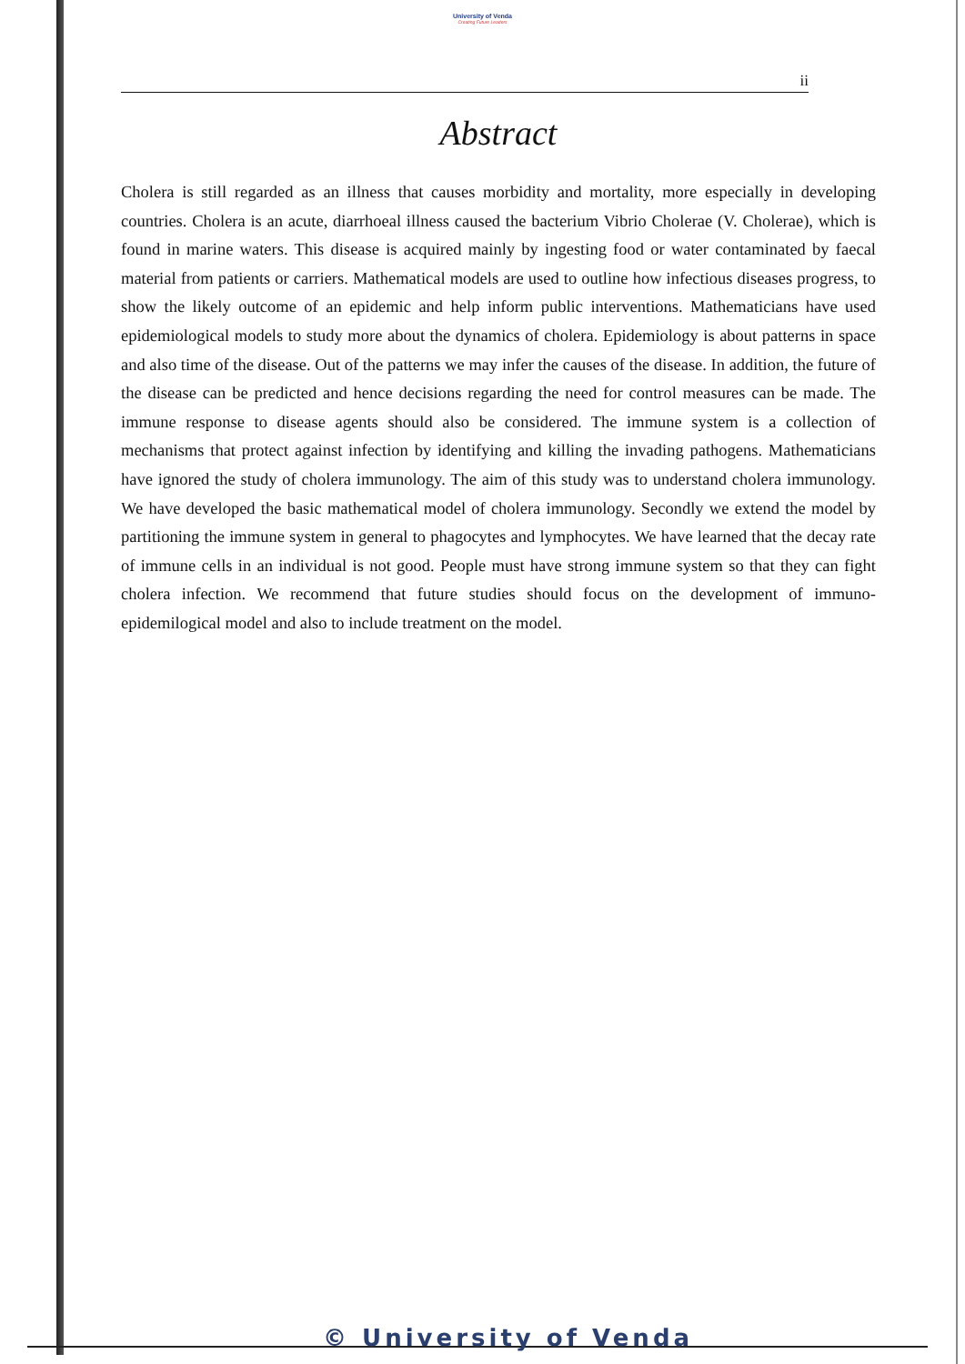University of Venda
Creating Future Leaders
ii
Abstract
Cholera is still regarded as an illness that causes morbidity and mortality, more especially in developing countries. Cholera is an acute, diarrhoeal illness caused the bacterium Vibrio Cholerae (V. Cholerae), which is found in marine waters. This disease is acquired mainly by ingesting food or water contaminated by faecal material from patients or carriers. Mathematical models are used to outline how infectious diseases progress, to show the likely outcome of an epidemic and help inform public interventions. Mathematicians have used epidemiological models to study more about the dynamics of cholera. Epidemiology is about patterns in space and also time of the disease. Out of the patterns we may infer the causes of the disease. In addition, the future of the disease can be predicted and hence decisions regarding the need for control measures can be made. The immune response to disease agents should also be considered. The immune system is a collection of mechanisms that protect against infection by identifying and killing the invading pathogens. Mathematicians have ignored the study of cholera immunology. The aim of this study was to understand cholera immunology. We have developed the basic mathematical model of cholera immunology. Secondly we extend the model by partitioning the immune system in general to phagocytes and lymphocytes. We have learned that the decay rate of immune cells in an individual is not good. People must have strong immune system so that they can fight cholera infection. We recommend that future studies should focus on the development of immuno-epidemilogical model and also to include treatment on the model.
© University of Venda